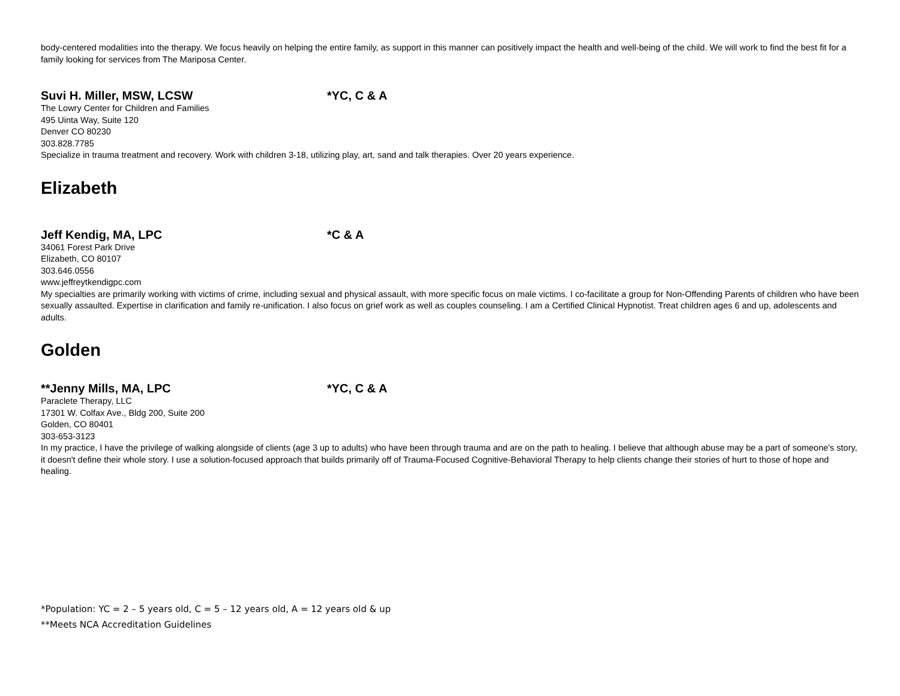body-centered modalities into the therapy. We focus heavily on helping the entire family, as support in this manner can positively impact the health and well-being of the child. We will work to find the best fit for a family looking for services from The Mariposa Center.
Suvi H. Miller, MSW, LCSW *YC, C & A
The Lowry Center for Children and Families
495 Uinta Way, Suite 120
Denver CO 80230
303.828.7785
Specialize in trauma treatment and recovery. Work with children 3-18, utilizing play, art, sand and talk therapies. Over 20 years experience.
Elizabeth
Jeff Kendig, MA, LPC *C & A
34061 Forest Park Drive
Elizabeth, CO 80107
303.646.0556
www.jeffreytkendigpc.com
My specialties are primarily working with victims of crime, including sexual and physical assault, with more specific focus on male victims. I co-facilitate a group for Non-Offending Parents of children who have been sexually assaulted. Expertise in clarification and family re-unification. I also focus on grief work as well as couples counseling. I am a Certified Clinical Hypnotist. Treat children ages 6 and up, adolescents and adults.
Golden
**Jenny Mills, MA, LPC *YC, C & A
Paraclete Therapy, LLC
17301 W. Colfax Ave., Bldg 200, Suite 200
Golden, CO 80401
303-653-3123
In my practice, I have the privilege of walking alongside of clients (age 3 up to adults) who have been through trauma and are on the path to healing. I believe that although abuse may be a part of someone's story, it doesn't define their whole story. I use a solution-focused approach that builds primarily off of Trauma-Focused Cognitive-Behavioral Therapy to help clients change their stories of hurt to those of hope and healing.
*Population: YC = 2 – 5 years old, C = 5 – 12 years old, A = 12 years old & up
**Meets NCA Accreditation Guidelines